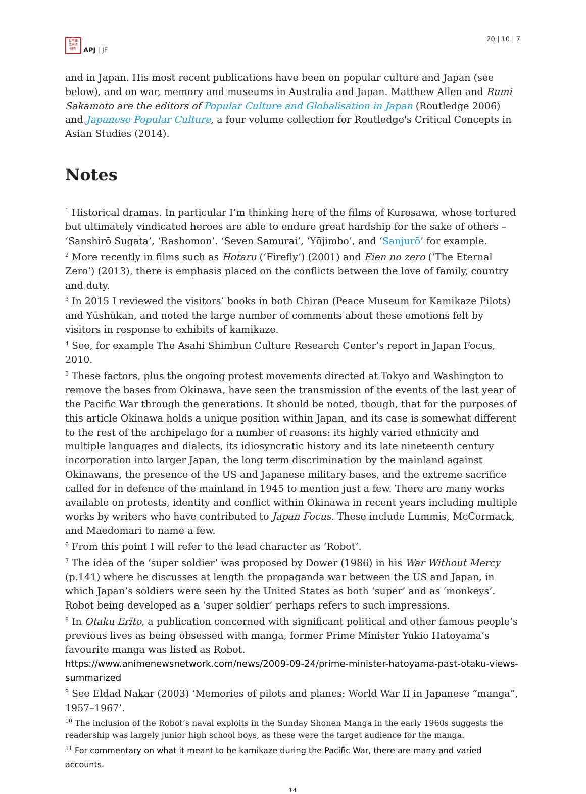日本亜
太平洋
研究
APJ | JF
20 | 10 | 7
and in Japan. His most recent publications have been on popular culture and Japan (see below), and on war, memory and museums in Australia and Japan. Matthew Allen and Rumi Sakamoto are the editors of Popular Culture and Globalisation in Japan (Routledge 2006) and Japanese Popular Culture, a four volume collection for Routledge's Critical Concepts in Asian Studies (2014).
Notes
<sup>1</sup> Historical dramas. In particular I’m thinking here of the films of Kurosawa, whose tortured but ultimately vindicated heroes are able to endure great hardship for the sake of others – ‘Sanshirō Sugata’, ‘Rashomon’. ‘Seven Samurai’, ‘Yōjimbo’, and ‘Sanjurō’ for example.
<sup>2</sup> More recently in films such as Hotaru (‘Firefly’) (2001) and Eien no zero (‘The Eternal Zero’) (2013), there is emphasis placed on the conflicts between the love of family, country and duty.
<sup>3</sup> In 2015 I reviewed the visitors’ books in both Chiran (Peace Museum for Kamikaze Pilots) and Yūshūkan, and noted the large number of comments about these emotions felt by visitors in response to exhibits of kamikaze.
<sup>4</sup> See, for example The Asahi Shimbun Culture Research Center’s report in Japan Focus, 2010.
<sup>5</sup> These factors, plus the ongoing protest movements directed at Tokyo and Washington to remove the bases from Okinawa, have seen the transmission of the events of the last year of the Pacific War through the generations. It should be noted, though, that for the purposes of this article Okinawa holds a unique position within Japan, and its case is somewhat different to the rest of the archipelago for a number of reasons: its highly varied ethnicity and multiple languages and dialects, its idiosyncratic history and its late nineteenth century incorporation into larger Japan, the long term discrimination by the mainland against Okinawans, the presence of the US and Japanese military bases, and the extreme sacrifice called for in defence of the mainland in 1945 to mention just a few. There are many works available on protests, identity and conflict within Okinawa in recent years including multiple works by writers who have contributed to Japan Focus. These include Lummis, McCormack, and Maedomari to name a few.
<sup>6</sup> From this point I will refer to the lead character as ‘Robot’.
<sup>7</sup> The idea of the ‘super soldier’ was proposed by Dower (1986) in his War Without Mercy (p.141) where he discusses at length the propaganda war between the US and Japan, in which Japan’s soldiers were seen by the United States as both ‘super’ and as ‘monkeys’. Robot being developed as a ‘super soldier’ perhaps refers to such impressions.
<sup>8</sup> In Otaku Erīto, a publication concerned with significant political and other famous people’s previous lives as being obsessed with manga, former Prime Minister Yukio Hatoyama’s favourite manga was listed as Robot.
https://www.animenewsnetwork.com/news/2009-09-24/prime-minister-hatoyama-past-otaku-views-summarized
<sup>9</sup> See Eldad Nakar (2003) ‘Memories of pilots and planes: World War II in Japanese “manga”, 1957–1967’.
<sup>10</sup> The inclusion of the Robot’s naval exploits in the Sunday Shonen Manga in the early 1960s suggests the readership was largely junior high school boys, as these were the target audience for the manga.
<sup>11</sup> For commentary on what it meant to be kamikaze during the Pacific War, there are many and varied accounts.
14